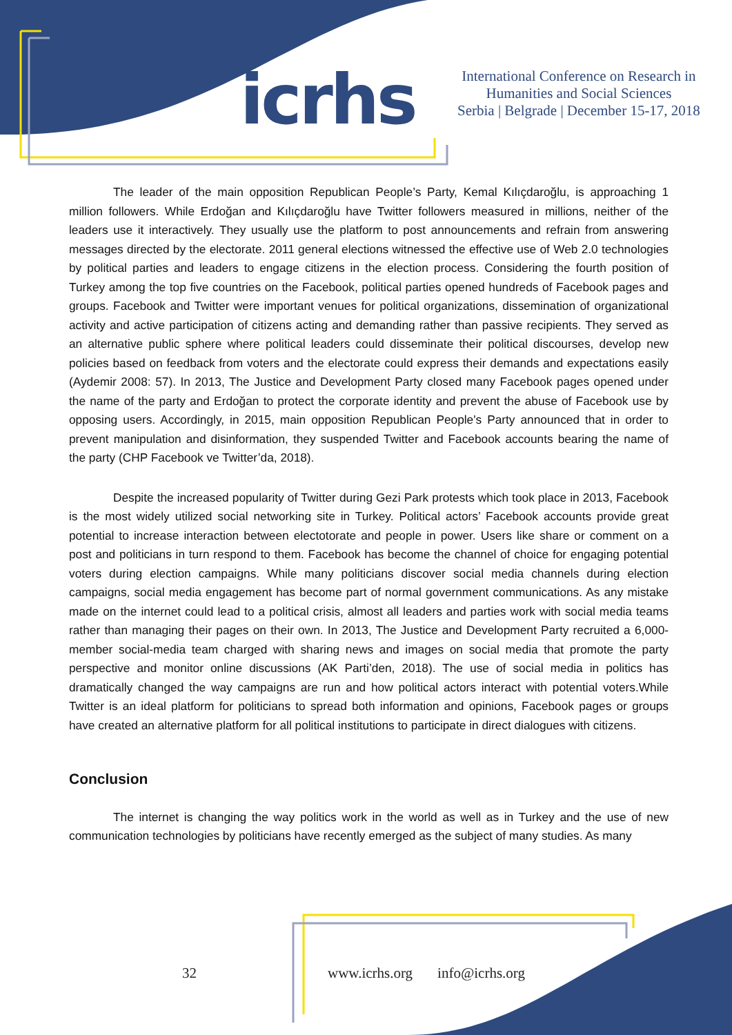icrhs
International Conference on Research in
Humanities and Social Sciences
Serbia | Belgrade | December 15-17, 2018
The leader of the main opposition Republican People’s Party, Kemal Kılıçdaroğlu, is approaching 1 million followers. While Erdoğan and Kılıçdaroğlu have Twitter followers measured in millions, neither of the leaders use it interactively. They usually use the platform to post announcements and refrain from answering messages directed by the electorate. 2011 general elections witnessed the effective use of Web 2.0 technologies by political parties and leaders to engage citizens in the election process. Considering the fourth position of Turkey among the top five countries on the Facebook, political parties opened hundreds of Facebook pages and groups. Facebook and Twitter were important venues for political organizations, dissemination of organizational activity and active participation of citizens acting and demanding rather than passive recipients. They served as an alternative public sphere where political leaders could disseminate their political discourses, develop new policies based on feedback from voters and the electorate could express their demands and expectations easily (Aydemir 2008: 57). In 2013, The Justice and Development Party closed many Facebook pages opened under the name of the party and Erdoğan to protect the corporate identity and prevent the abuse of Facebook use by opposing users. Accordingly, in 2015, main opposition Republican People's Party announced that in order to prevent manipulation and disinformation, they suspended Twitter and Facebook accounts bearing the name of the party (CHP Facebook ve Twitter’da, 2018).
Despite the increased popularity of Twitter during Gezi Park protests which took place in 2013, Facebook is the most widely utilized social networking site in Turkey. Political actors’ Facebook accounts provide great potential to increase interaction between electotorate and people in power. Users like share or comment on a post and politicians in turn respond to them. Facebook has become the channel of choice for engaging potential voters during election campaigns. While many politicians discover social media channels during election campaigns, social media engagement has become part of normal government communications. As any mistake made on the internet could lead to a political crisis, almost all leaders and parties work with social media teams rather than managing their pages on their own. In 2013, The Justice and Development Party recruited a 6,000-member social-media team charged with sharing news and images on social media that promote the party perspective and monitor online discussions (AK Parti’den, 2018). The use of social media in politics has dramatically changed the way campaigns are run and how political actors interact with potential voters.While Twitter is an ideal platform for politicians to spread both information and opinions, Facebook pages or groups have created an alternative platform for all political institutions to participate in direct dialogues with citizens.
Conclusion
The internet is changing the way politics work in the world as well as in Turkey and the use of new communication technologies by politicians have recently emerged as the subject of many studies. As many
32 www.icrhs.org info@icrhs.org